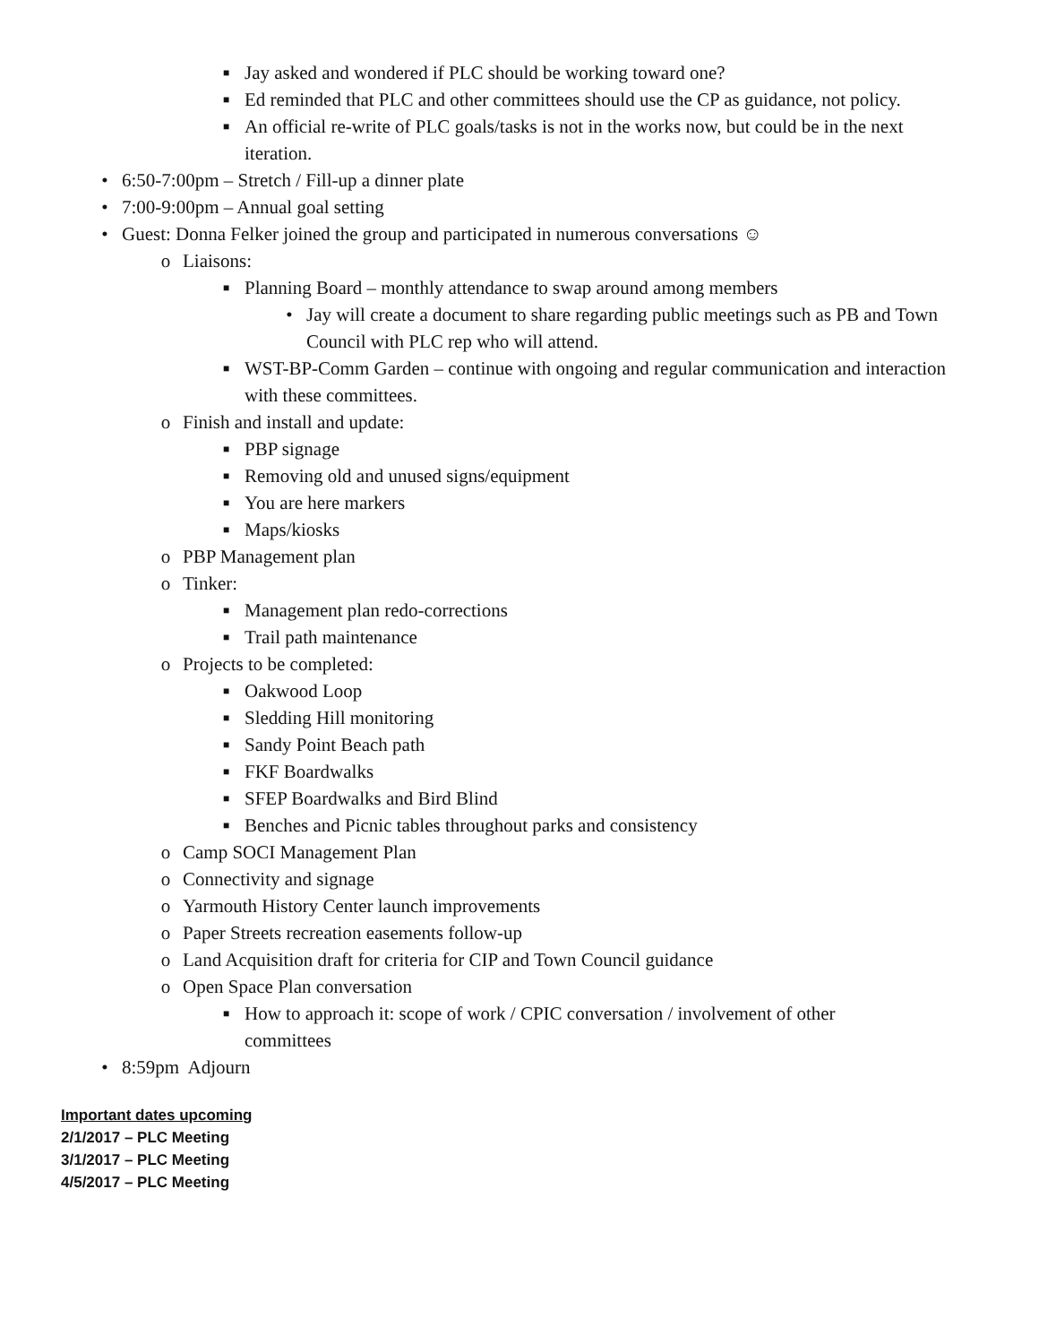■ Jay asked and wondered if PLC should be working toward one?
■ Ed reminded that PLC and other committees should use the CP as guidance, not policy.
■ An official re-write of PLC goals/tasks is not in the works now, but could be in the next iteration.
• 6:50-7:00pm – Stretch / Fill-up a dinner plate
• 7:00-9:00pm – Annual goal setting
• Guest: Donna Felker joined the group and participated in numerous conversations ☺
o Liaisons:
■ Planning Board – monthly attendance to swap around among members
• Jay will create a document to share regarding public meetings such as PB and Town Council with PLC rep who will attend.
■ WST-BP-Comm Garden – continue with ongoing and regular communication and interaction with these committees.
o Finish and install and update:
■ PBP signage
■ Removing old and unused signs/equipment
■ You are here markers
■ Maps/kiosks
o PBP Management plan
o Tinker:
■ Management plan redo-corrections
■ Trail path maintenance
o Projects to be completed:
■ Oakwood Loop
■ Sledding Hill monitoring
■ Sandy Point Beach path
■ FKF Boardwalks
■ SFEP Boardwalks and Bird Blind
■ Benches and Picnic tables throughout parks and consistency
o Camp SOCI Management Plan
o Connectivity and signage
o Yarmouth History Center launch improvements
o Paper Streets recreation easements follow-up
o Land Acquisition draft for criteria for CIP and Town Council guidance
o Open Space Plan conversation
■ How to approach it: scope of work / CPIC conversation / involvement of other committees
• 8:59pm Adjourn
Important dates upcoming
2/1/2017 – PLC Meeting
3/1/2017 – PLC Meeting
4/5/2017 – PLC Meeting